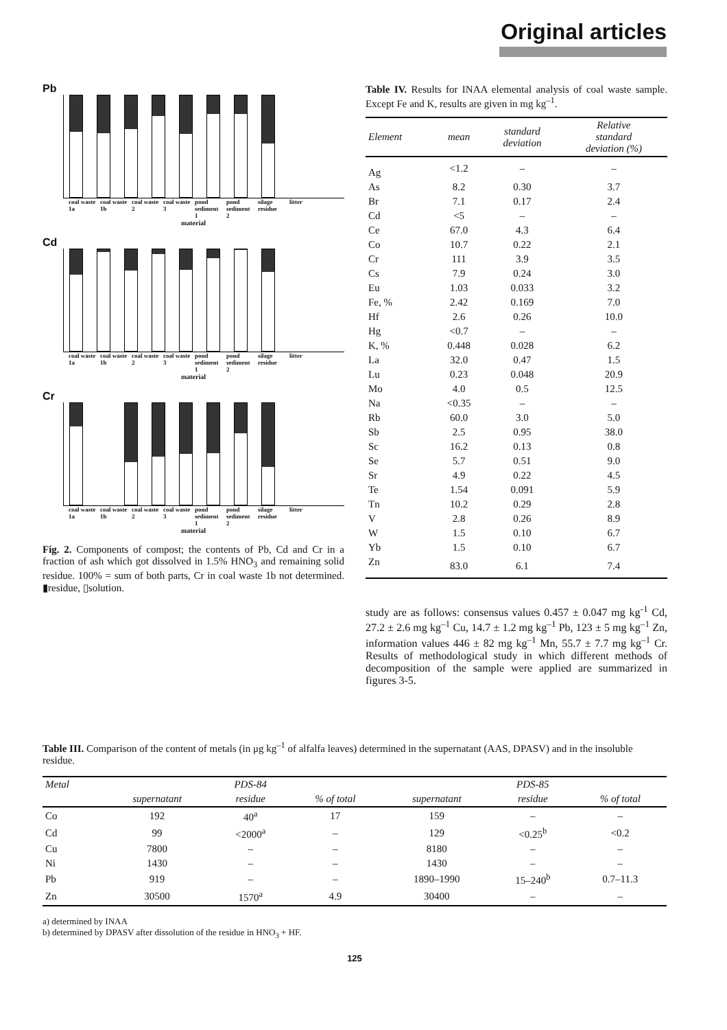Original articles
Pb
coal waste 1a coal waste 1b coal waste 2 coal waste 3 pond sediment 1 pond sediment 2 silage residue litter
material
Cd
coal waste 1a coal waste 1b coal waste 2 coal waste 3 pond sediment 1 pond sediment 2 silage residue litter
material
Cr
coal waste 1a coal waste 1b coal waste 2 coal waste 3 pond sediment 1 pond sediment 2 silage residue litter
material
Fig. 2. Components of compost; the contents of Pb, Cd and Cr in a fraction of ash which got dissolved in 1.5% HNO<sub>3</sub> and remaining solid residue. 100% = sum of both parts, Cr in coal waste 1b not determined. ▮residue, ▯solution.
Table IV. Results for INAA elemental analysis of coal waste sample. Except Fe and K, results are given in mg kg<sup>–1</sup>.
| Element | mean | standard deviation | Relative standard deviation (%) |
| --- | --- | --- | --- |
| Ag | <1.2 | – | – |
| As | 8.2 | 0.30 | 3.7 |
| Br | 7.1 | 0.17 | 2.4 |
| Cd | <5 | – | – |
| Ce | 67.0 | 4.3 | 6.4 |
| Co | 10.7 | 0.22 | 2.1 |
| Cr | 111 | 3.9 | 3.5 |
| Cs | 7.9 | 0.24 | 3.0 |
| Eu | 1.03 | 0.033 | 3.2 |
| Fe, % | 2.42 | 0.169 | 7.0 |
| Hf | 2.6 | 0.26 | 10.0 |
| Hg | <0.7 | – | – |
| K, % | 0.448 | 0.028 | 6.2 |
| La | 32.0 | 0.47 | 1.5 |
| Lu | 0.23 | 0.048 | 20.9 |
| Mo | 4.0 | 0.5 | 12.5 |
| Na | <0.35 | – | – |
| Rb | 60.0 | 3.0 | 5.0 |
| Sb | 2.5 | 0.95 | 38.0 |
| Sc | 16.2 | 0.13 | 0.8 |
| Se | 5.7 | 0.51 | 9.0 |
| Sr | 4.9 | 0.22 | 4.5 |
| Te | 1.54 | 0.091 | 5.9 |
| Tn | 10.2 | 0.29 | 2.8 |
| V | 2.8 | 0.26 | 8.9 |
| W | 1.5 | 0.10 | 6.7 |
| Yb | 1.5 | 0.10 | 6.7 |
| Zn | 83.0 | 6.1 | 7.4 |
study are as follows: consensus values 0.457 ± 0.047 mg kg<sup>-1</sup> Cd, 27.2 ± 2.6 mg kg<sup>–1</sup> Cu, 14.7 ± 1.2 mg kg<sup>–1</sup> Pb, 123 ± 5 mg kg<sup>–1</sup> Zn, information values 446 ± 82 mg kg<sup>–1</sup> Mn, 55.7 ± 7.7 mg kg<sup>–1</sup> Cr. Results of methodological study in which different methods of decomposition of the sample were applied are summarized in figures 3-5.
Table III. Comparison of the content of metals (in μg kg<sup>–1</sup> of alfalfa leaves) determined in the supernatant (AAS, DPASV) and in the insoluble residue.
| Metal | | PDS-84 | | | PDS-85 | |
| --- | --- | --- | --- | --- | --- | --- |
| | supernatant | residue | % of total | supernatant | residue | % of total |
| Co | 192 | 40<sup>a</sup> | 17 | 159 | – | – |
| Cd | 99 | <2000<sup>a</sup> | – | 129 | <0.25<sup>b</sup> | <0.2 |
| Cu | 7800 | – | – | 8180 | – | – |
| Ni | 1430 | – | – | 1430 | – | – |
| Pb | 919 | – | – | 1890–1990 | 15–240<sup>b</sup> | 0.7–11.3 |
| Zn | 30500 | 1570<sup>a</sup> | 4.9 | 30400 | – | – |
a) determined by INAA
b) determined by DPASV after dissolution of the residue in HNO<sub>3</sub> + HF.
125